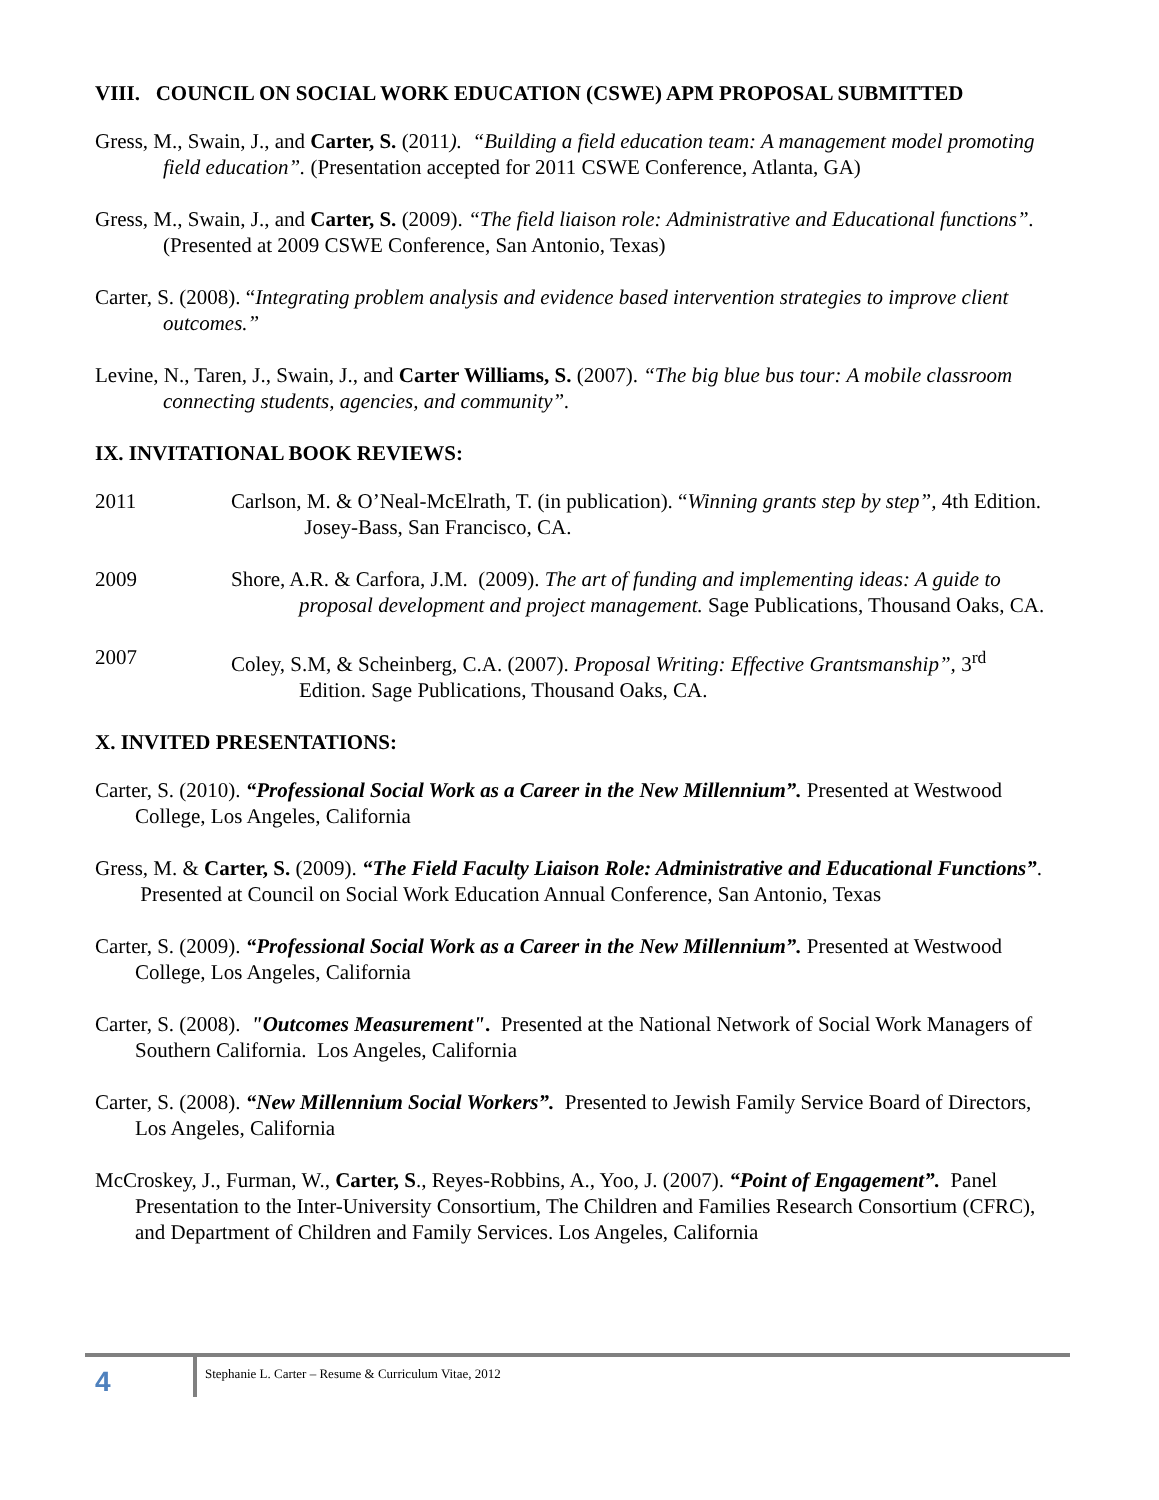VIII. COUNCIL ON SOCIAL WORK EDUCATION (CSWE) APM PROPOSAL SUBMITTED
Gress, M., Swain, J., and Carter, S. (2011). “Building a field education team: A management model promoting field education”. (Presentation accepted for 2011 CSWE Conference, Atlanta, GA)
Gress, M., Swain, J., and Carter, S. (2009). “The field liaison role: Administrative and Educational functions”. (Presented at 2009 CSWE Conference, San Antonio, Texas)
Carter, S. (2008). “Integrating problem analysis and evidence based intervention strategies to improve client outcomes.”
Levine, N., Taren, J., Swain, J., and Carter Williams, S. (2007). “The big blue bus tour: A mobile classroom connecting students, agencies, and community”.
IX. INVITATIONAL BOOK REVIEWS:
2011 Carlson, M. & O’Neal-McElrath, T. (in publication). “Winning grants step by step”, 4th Edition. Josey-Bass, San Francisco, CA.
2009 Shore, A.R. & Carfora, J.M. (2009). The art of funding and implementing ideas: A guide to proposal development and project management. Sage Publications, Thousand Oaks, CA.
2007 Coley, S.M, & Scheinberg, C.A. (2007). Proposal Writing: Effective Grantsmanship”, 3<sup>rd</sup> Edition. Sage Publications, Thousand Oaks, CA.
X. INVITED PRESENTATIONS:
Carter, S. (2010). “Professional Social Work as a Career in the New Millennium”. Presented at Westwood College, Los Angeles, California
Gress, M. & Carter, S. (2009). “The Field Faculty Liaison Role: Administrative and Educational Functions”. Presented at Council on Social Work Education Annual Conference, San Antonio, Texas
Carter, S. (2009). “Professional Social Work as a Career in the New Millennium”. Presented at Westwood College, Los Angeles, California
Carter, S. (2008). "Outcomes Measurement". Presented at the National Network of Social Work Managers of Southern California. Los Angeles, California
Carter, S. (2008). “New Millennium Social Workers”. Presented to Jewish Family Service Board of Directors, Los Angeles, California
McCroskey, J., Furman, W., Carter, S., Reyes-Robbins, A., Yoo, J. (2007). “Point of Engagement”. Panel Presentation to the Inter-University Consortium, The Children and Families Research Consortium (CFRC), and Department of Children and Family Services. Los Angeles, California
4
Stephanie L. Carter – Resume & Curriculum Vitae, 2012